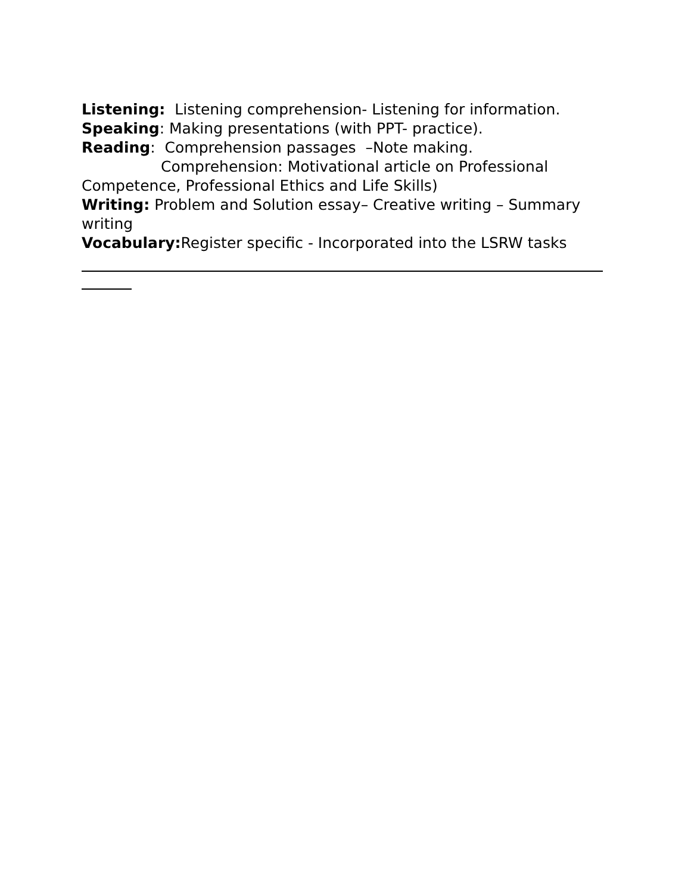Listening: Listening comprehension- Listening for information.
Speaking: Making presentations (with PPT- practice).
Reading: Comprehension passages –Note making.
Comprehension: Motivational article on Professional Competence, Professional Ethics and Life Skills)
Writing: Problem and Solution essay– Creative writing – Summary writing
Vocabulary: Register specific - Incorporated into the LSRW tasks